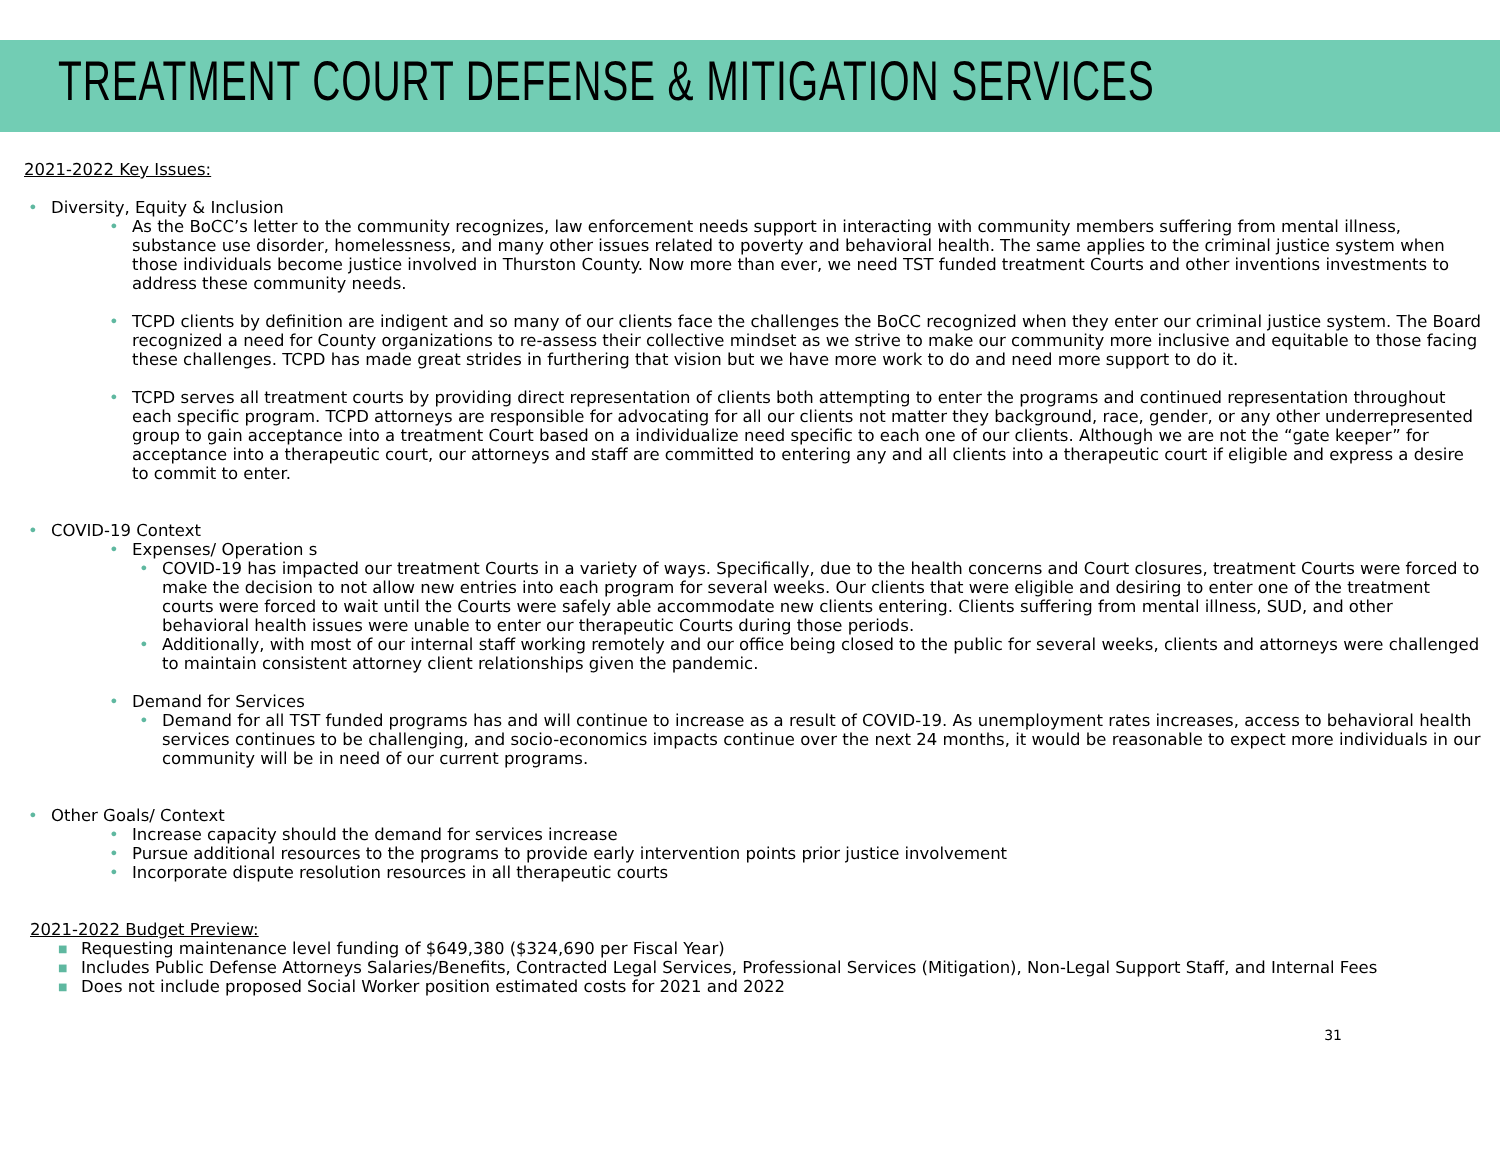TREATMENT COURT DEFENSE & MITIGATION SERVICES
2021-2022 Key Issues:
• Diversity, Equity & Inclusion
• As the BoCC’s letter to the community recognizes, law enforcement needs support in interacting with community members suffering from mental illness, substance use disorder, homelessness, and many other issues related to poverty and behavioral health. The same applies to the criminal justice system when those individuals become justice involved in Thurston County. Now more than ever, we need TST funded treatment Courts and other inventions investments to address these community needs.
• TCPD clients by definition are indigent and so many of our clients face the challenges the BoCC recognized when they enter our criminal justice system. The Board recognized a need for County organizations to re-assess their collective mindset as we strive to make our community more inclusive and equitable to those facing these challenges. TCPD has made great strides in furthering that vision but we have more work to do and need more support to do it.
• TCPD serves all treatment courts by providing direct representation of clients both attempting to enter the programs and continued representation throughout each specific program. TCPD attorneys are responsible for advocating for all our clients not matter they background, race, gender, or any other underrepresented group to gain acceptance into a treatment Court based on a individualize need specific to each one of our clients. Although we are not the “gate keeper” for acceptance into a therapeutic court, our attorneys and staff are committed to entering any and all clients into a therapeutic court if eligible and express a desire to commit to enter.
• COVID-19 Context
• Expenses/ Operation s
• COVID-19 has impacted our treatment Courts in a variety of ways. Specifically, due to the health concerns and Court closures, treatment Courts were forced to make the decision to not allow new entries into each program for several weeks. Our clients that were eligible and desiring to enter one of the treatment courts were forced to wait until the Courts were safely able accommodate new clients entering. Clients suffering from mental illness, SUD, and other behavioral health issues were unable to enter our therapeutic Courts during those periods.
• Additionally, with most of our internal staff working remotely and our office being closed to the public for several weeks, clients and attorneys were challenged to maintain consistent attorney client relationships given the pandemic.
• Demand for Services
• Demand for all TST funded programs has and will continue to increase as a result of COVID-19. As unemployment rates increases, access to behavioral health services continues to be challenging, and socio-economics impacts continue over the next 24 months, it would be reasonable to expect more individuals in our community will be in need of our current programs.
• Other Goals/ Context
• Increase capacity should the demand for services increase
• Pursue additional resources to the programs to provide early intervention points prior justice involvement
• Incorporate dispute resolution resources in all therapeutic courts
2021-2022 Budget Preview:
■ Requesting maintenance level funding of $649,380 ($324,690 per Fiscal Year)
■ Includes Public Defense Attorneys Salaries/Benefits, Contracted Legal Services, Professional Services (Mitigation), Non-Legal Support Staff, and Internal Fees
■ Does not include proposed Social Worker position estimated costs for 2021 and 2022
31